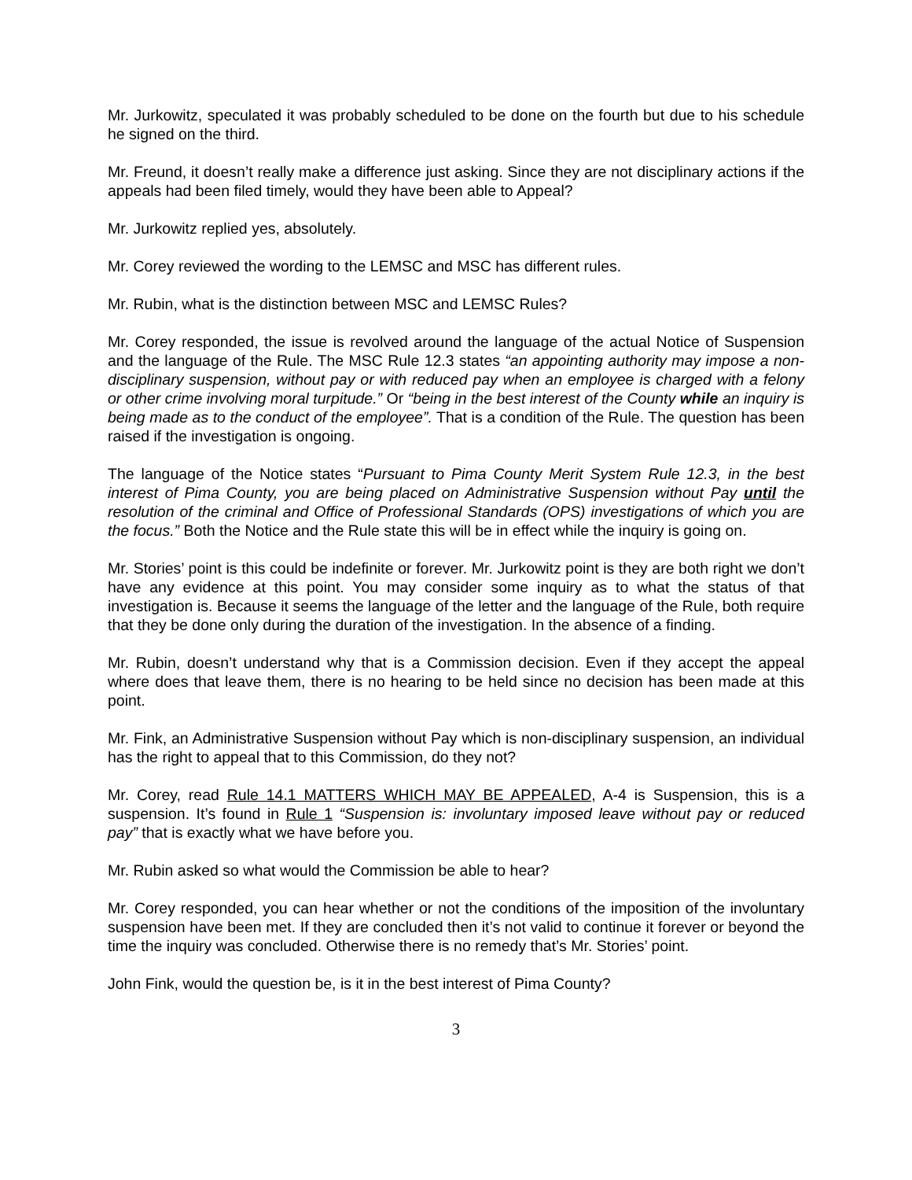Mr. Jurkowitz, speculated it was probably scheduled to be done on the fourth but due to his schedule he signed on the third.
Mr. Freund, it doesn’t really make a difference just asking. Since they are not disciplinary actions if the appeals had been filed timely, would they have been able to Appeal?
Mr. Jurkowitz replied yes, absolutely.
Mr. Corey reviewed the wording to the LEMSC and MSC has different rules.
Mr. Rubin, what is the distinction between MSC and LEMSC Rules?
Mr. Corey responded, the issue is revolved around the language of the actual Notice of Suspension and the language of the Rule. The MSC Rule 12.3 states “an appointing authority may impose a non-disciplinary suspension, without pay or with reduced pay when an employee is charged with a felony or other crime involving moral turpitude.” Or “being in the best interest of the County while an inquiry is being made as to the conduct of the employee”. That is a condition of the Rule. The question has been raised if the investigation is ongoing.
The language of the Notice states “Pursuant to Pima County Merit System Rule 12.3, in the best interest of Pima County, you are being placed on Administrative Suspension without Pay until the resolution of the criminal and Office of Professional Standards (OPS) investigations of which you are the focus.” Both the Notice and the Rule state this will be in effect while the inquiry is going on.
Mr. Stories’ point is this could be indefinite or forever. Mr. Jurkowitz point is they are both right we don’t have any evidence at this point. You may consider some inquiry as to what the status of that investigation is. Because it seems the language of the letter and the language of the Rule, both require that they be done only during the duration of the investigation. In the absence of a finding.
Mr. Rubin, doesn’t understand why that is a Commission decision. Even if they accept the appeal where does that leave them, there is no hearing to be held since no decision has been made at this point.
Mr. Fink, an Administrative Suspension without Pay which is non-disciplinary suspension, an individual has the right to appeal that to this Commission, do they not?
Mr. Corey, read Rule 14.1 MATTERS WHICH MAY BE APPEALED, A-4 is Suspension, this is a suspension. It’s found in Rule 1 “Suspension is: involuntary imposed leave without pay or reduced pay” that is exactly what we have before you.
Mr. Rubin asked so what would the Commission be able to hear?
Mr. Corey responded, you can hear whether or not the conditions of the imposition of the involuntary suspension have been met. If they are concluded then it’s not valid to continue it forever or beyond the time the inquiry was concluded. Otherwise there is no remedy that’s Mr. Stories’ point.
John Fink, would the question be, is it in the best interest of Pima County?
3